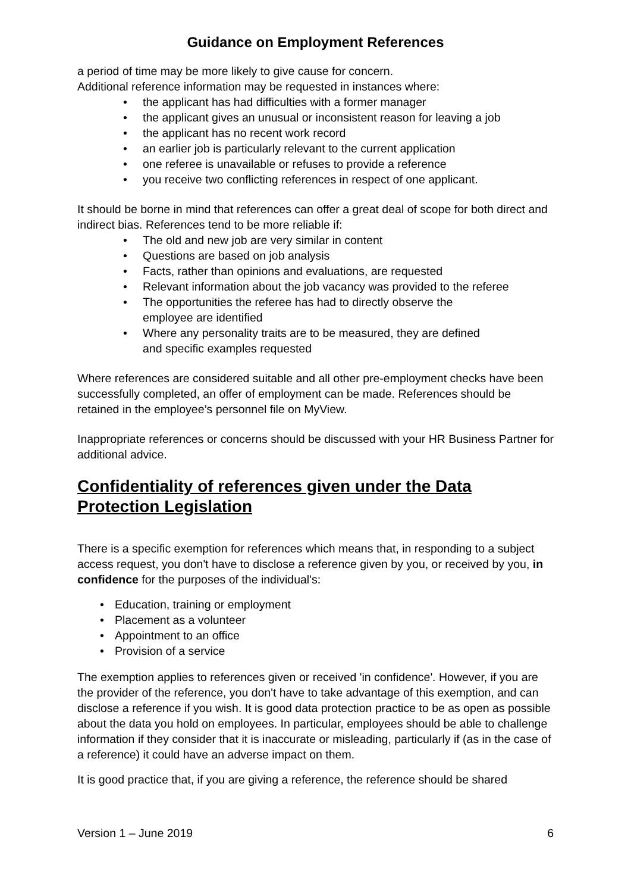Guidance on Employment References
a period of time may be more likely to give cause for concern.
Additional reference information may be requested in instances where:
• the applicant has had difficulties with a former manager
• the applicant gives an unusual or inconsistent reason for leaving a job
• the applicant has no recent work record
• an earlier job is particularly relevant to the current application
• one referee is unavailable or refuses to provide a reference
• you receive two conflicting references in respect of one applicant.
It should be borne in mind that references can offer a great deal of scope for both direct and indirect bias. References tend to be more reliable if:
• The old and new job are very similar in content
• Questions are based on job analysis
• Facts, rather than opinions and evaluations, are requested
• Relevant information about the job vacancy was provided to the referee
• The opportunities the referee has had to directly observe the
employee are identified
• Where any personality traits are to be measured, they are defined
and specific examples requested
Where references are considered suitable and all other pre-employment checks have been successfully completed, an offer of employment can be made. References should be retained in the employee’s personnel file on MyView.
Inappropriate references or concerns should be discussed with your HR Business Partner for additional advice.
Confidentiality of references given under the Data Protection Legislation
There is a specific exemption for references which means that, in responding to a subject access request, you don't have to disclose a reference given by you, or received by you, in confidence for the purposes of the individual's:
• Education, training or employment
• Placement as a volunteer
• Appointment to an office
• Provision of a service
The exemption applies to references given or received 'in confidence'. However, if you are the provider of the reference, you don't have to take advantage of this exemption, and can disclose a reference if you wish. It is good data protection practice to be as open as possible about the data you hold on employees. In particular, employees should be able to challenge information if they consider that it is inaccurate or misleading, particularly if (as in the case of a reference) it could have an adverse impact on them.
It is good practice that, if you are giving a reference, the reference should be shared
Version 1 – June 2019 6